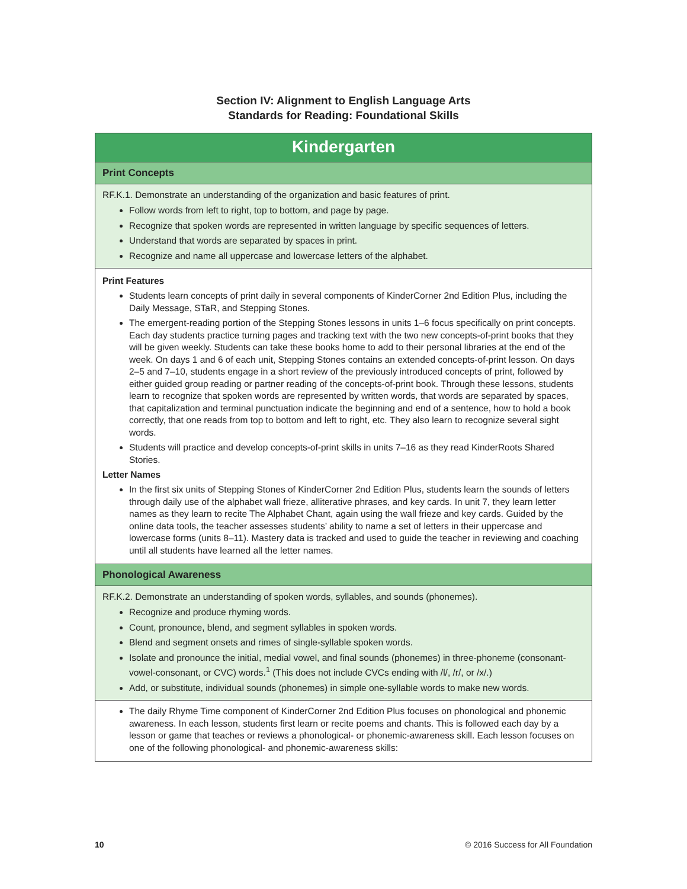Section IV: Alignment to English Language Arts
Standards for Reading: Foundational Skills
Kindergarten
Print Concepts
RF.K.1. Demonstrate an understanding of the organization and basic features of print.
Follow words from left to right, top to bottom, and page by page.
Recognize that spoken words are represented in written language by specific sequences of letters.
Understand that words are separated by spaces in print.
Recognize and name all uppercase and lowercase letters of the alphabet.
Print Features
Students learn concepts of print daily in several components of KinderCorner 2nd Edition Plus, including the Daily Message, STaR, and Stepping Stones.
The emergent-reading portion of the Stepping Stones lessons in units 1–6 focus specifically on print concepts. Each day students practice turning pages and tracking text with the two new concepts-of-print books that they will be given weekly. Students can take these books home to add to their personal libraries at the end of the week. On days 1 and 6 of each unit, Stepping Stones contains an extended concepts-of-print lesson. On days 2–5 and 7–10, students engage in a short review of the previously introduced concepts of print, followed by either guided group reading or partner reading of the concepts-of-print book. Through these lessons, students learn to recognize that spoken words are represented by written words, that words are separated by spaces, that capitalization and terminal punctuation indicate the beginning and end of a sentence, how to hold a book correctly, that one reads from top to bottom and left to right, etc. They also learn to recognize several sight words.
Students will practice and develop concepts-of-print skills in units 7–16 as they read KinderRoots Shared Stories.
Letter Names
In the first six units of Stepping Stones of KinderCorner 2nd Edition Plus, students learn the sounds of letters through daily use of the alphabet wall frieze, alliterative phrases, and key cards. In unit 7, they learn letter names as they learn to recite The Alphabet Chant, again using the wall frieze and key cards. Guided by the online data tools, the teacher assesses students’ ability to name a set of letters in their uppercase and lowercase forms (units 8–11). Mastery data is tracked and used to guide the teacher in reviewing and coaching until all students have learned all the letter names.
Phonological Awareness
RF.K.2. Demonstrate an understanding of spoken words, syllables, and sounds (phonemes).
Recognize and produce rhyming words.
Count, pronounce, blend, and segment syllables in spoken words.
Blend and segment onsets and rimes of single-syllable spoken words.
Isolate and pronounce the initial, medial vowel, and final sounds (phonemes) in three-phoneme (consonant-vowel-consonant, or CVC) words.<sup>1</sup> (This does not include CVCs ending with /l/, /r/, or /x/.)
Add, or substitute, individual sounds (phonemes) in simple one-syllable words to make new words.
The daily Rhyme Time component of KinderCorner 2nd Edition Plus focuses on phonological and phonemic awareness. In each lesson, students first learn or recite poems and chants. This is followed each day by a lesson or game that teaches or reviews a phonological- or phonemic-awareness skill. Each lesson focuses on one of the following phonological- and phonemic-awareness skills:
10 © 2016 Success for All Foundation